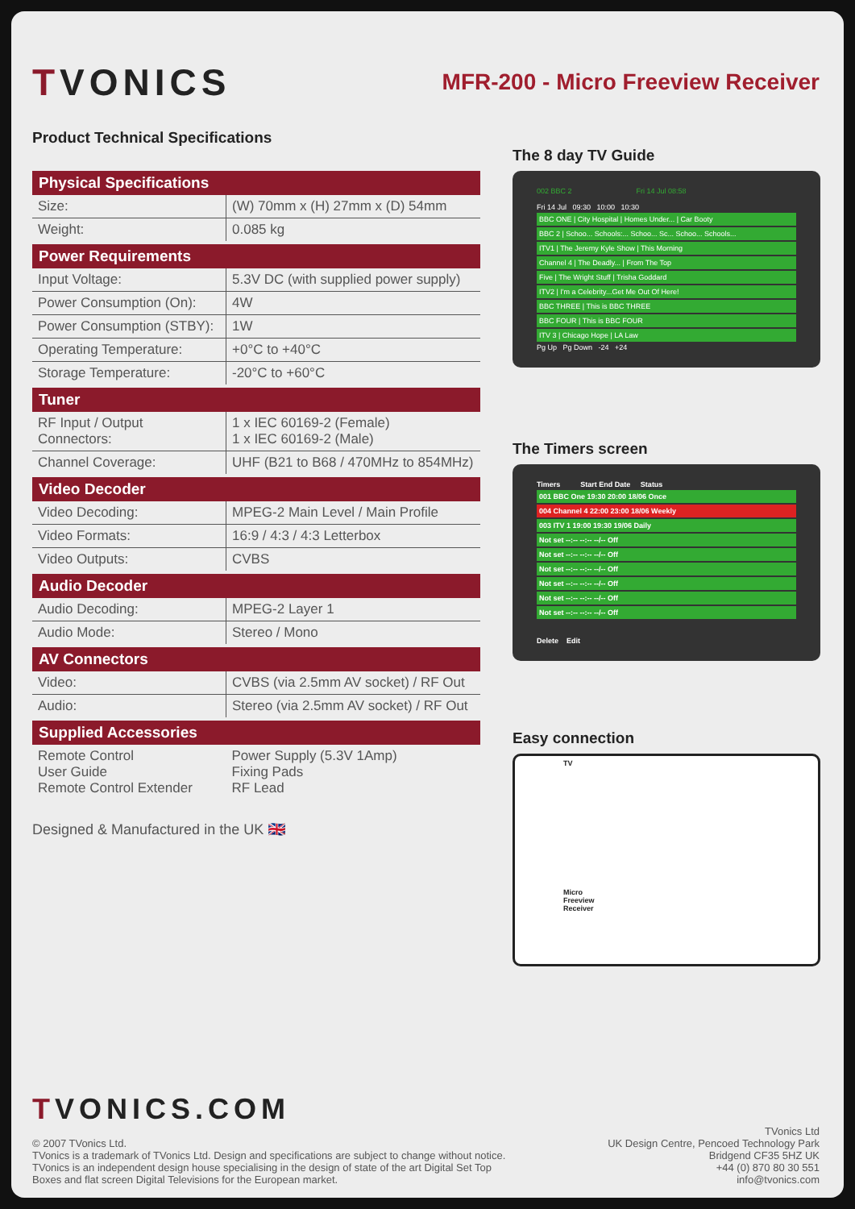TVONICS
MFR-200 - Micro Freeview Receiver
Product Technical Specifications
| Physical Specifications | |
| --- | --- |
| Size: | (W) 70mm x (H) 27mm x (D) 54mm |
| Weight: | 0.085 kg |
| Power Requirements | |
| Input Voltage: | 5.3V DC (with supplied power supply) |
| Power Consumption (On): | 4W |
| Power Consumption (STBY): | 1W |
| Operating Temperature: | +0°C to +40°C |
| Storage Temperature: | -20°C to +60°C |
| Tuner | |
| RF Input / Output Connectors: | 1 x IEC 60169-2 (Female) 1 x IEC 60169-2 (Male) |
| Channel Coverage: | UHF (B21 to B68 / 470MHz to 854MHz) |
| Video Decoder | |
| Video Decoding: | MPEG-2 Main Level / Main Profile |
| Video Formats: | 16:9 / 4:3 / 4:3 Letterbox |
| Video Outputs: | CVBS |
| Audio Decoder | |
| Audio Decoding: | MPEG-2 Layer 1 |
| Audio Mode: | Stereo / Mono |
| AV Connectors | |
| Video: | CVBS (via 2.5mm AV socket) / RF Out |
| Audio: | Stereo (via 2.5mm AV socket) / RF Out |
| Supplied Accessories | |
| Remote Control User Guide Remote Control Extender | Power Supply (5.3V 1Amp) Fixing Pads RF Lead |
Designed & Manufactured in the UK 🇬🇧
The 8 day TV Guide
002 BBC 2 Fri 14 Jul 08:58
Fri 14 Jul 09:30 10:00 10:30
BBC ONE | City Hospital | Homes Under... | Car Booty
BBC 2 | Schoo... Schools:... Schoo... Sc... Schoo... Schools...
ITV1 | The Jeremy Kyle Show | This Morning
Channel 4 | The Deadly... | From The Top
Five | The Wright Stuff | Trisha Goddard
ITV2 | I'm a Celebrity...Get Me Out Of Here!
BBC THREE | This is BBC THREE
BBC FOUR | This is BBC FOUR
ITV 3 | Chicago Hope | LA Law
Pg Up Pg Down -24 +24
The Timers screen
Timers Start End Date Status
001 BBC One 19:30 20:00 18/06 Once
004 Channel 4 22:00 23:00 18/06 Weekly
003 ITV 1 19:00 19:30 19/06 Daily
Not set --:-- --:-- --/-- Off
Not set --:-- --:-- --/-- Off
Not set --:-- --:-- --/-- Off
Not set --:-- --:-- --/-- Off
Not set --:-- --:-- --/-- Off
Not set --:-- --:-- --/-- Off
Delete Edit
Easy connection
TV
Micro
Freeview
Receiver
TVONICS.COM
© 2007 TVonics Ltd.
TVonics is a trademark of TVonics Ltd. Design and specifications are subject to change without notice.
TVonics is an independent design house specialising in the design of state of the art Digital Set Top
Boxes and flat screen Digital Televisions for the European market.
TVonics Ltd
UK Design Centre, Pencoed Technology Park
Bridgend CF35 5HZ UK
+44 (0) 870 80 30 551
info@tvonics.com